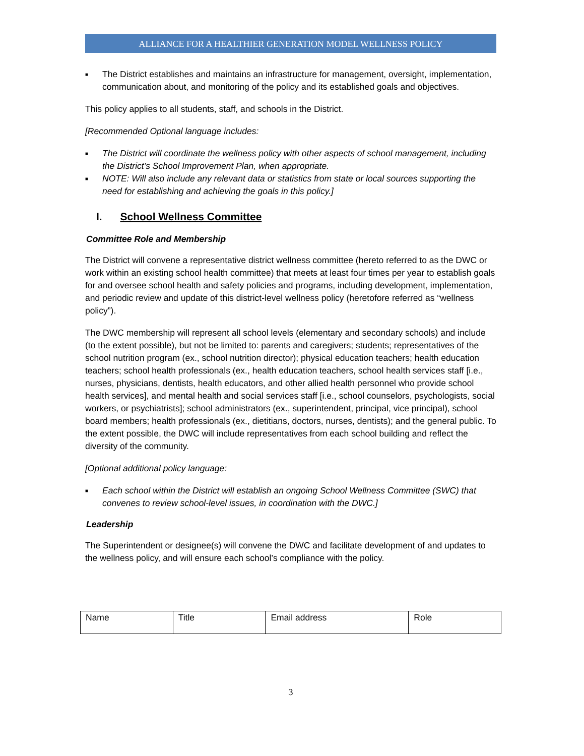ALLIANCE FOR A HEALTHIER GENERATION MODEL WELLNESS POLICY
■ The District establishes and maintains an infrastructure for management, oversight, implementation, communication about, and monitoring of the policy and its established goals and objectives.
This policy applies to all students, staff, and schools in the District.
[Recommended Optional language includes:
■ The District will coordinate the wellness policy with other aspects of school management, including the District’s School Improvement Plan, when appropriate.
■ NOTE: Will also include any relevant data or statistics from state or local sources supporting the need for establishing and achieving the goals in this policy.]
I. School Wellness Committee
Committee Role and Membership
The District will convene a representative district wellness committee (hereto referred to as the DWC or work within an existing school health committee) that meets at least four times per year to establish goals for and oversee school health and safety policies and programs, including development, implementation, and periodic review and update of this district-level wellness policy (heretofore referred as “wellness policy”).
The DWC membership will represent all school levels (elementary and secondary schools) and include (to the extent possible), but not be limited to: parents and caregivers; students; representatives of the school nutrition program (ex., school nutrition director); physical education teachers; health education teachers; school health professionals (ex., health education teachers, school health services staff [i.e., nurses, physicians, dentists, health educators, and other allied health personnel who provide school health services], and mental health and social services staff [i.e., school counselors, psychologists, social workers, or psychiatrists]; school administrators (ex., superintendent, principal, vice principal), school board members; health professionals (ex., dietitians, doctors, nurses, dentists); and the general public. To the extent possible, the DWC will include representatives from each school building and reflect the diversity of the community.
[Optional additional policy language:
■ Each school within the District will establish an ongoing School Wellness Committee (SWC) that convenes to review school-level issues, in coordination with the DWC.]
Leadership
The Superintendent or designee(s) will convene the DWC and facilitate development of and updates to the wellness policy, and will ensure each school’s compliance with the policy.
| Name | Title | Email address | Role |
3